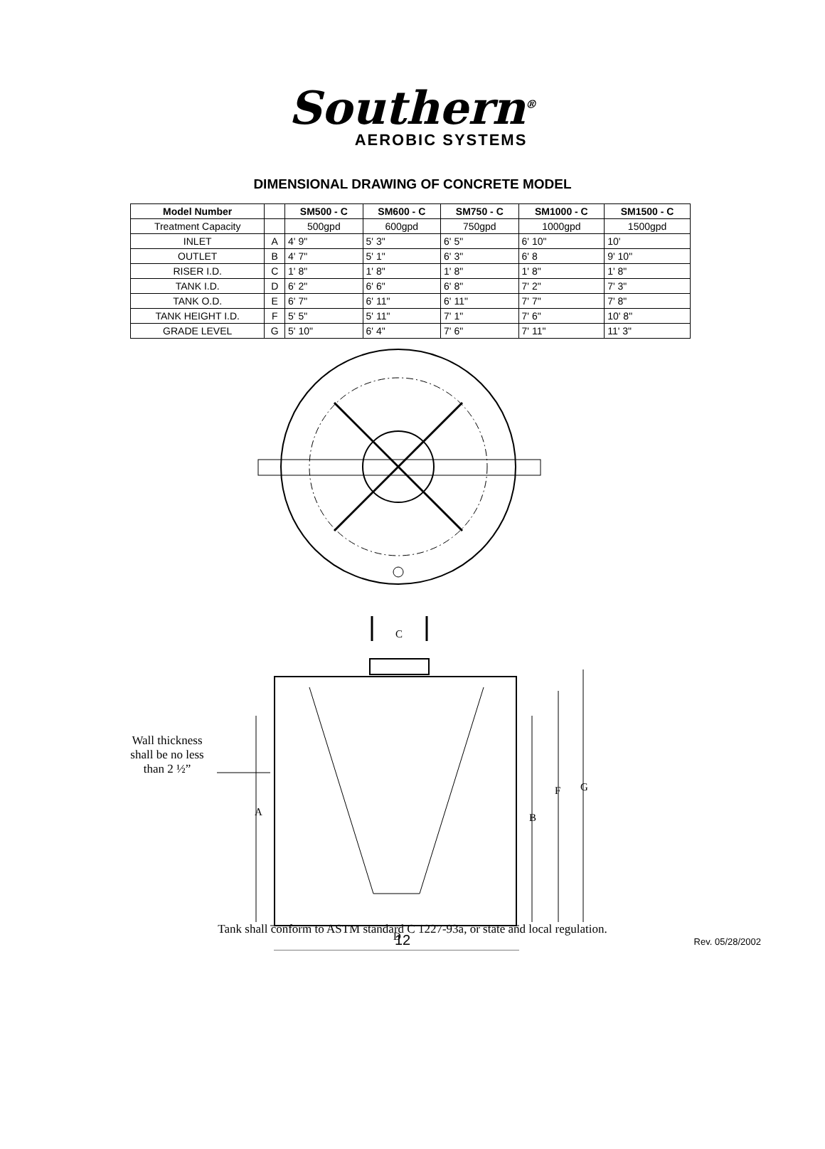Southern<sup>®</sup>
AEROBIC SYSTEMS
DIMENSIONAL DRAWING OF CONCRETE MODEL
| Model Number | | SM500 - C | SM600 - C | SM750 - C | SM1000 - C | SM1500 - C |
| --- | --- | --- | --- | --- | --- | --- |
| Treatment Capacity | | 500gpd | 600gpd | 750gpd | 1000gpd | 1500gpd |
| INLET | A | 4' 9" | 5' 3" | 6' 5" | 6' 10" | 10' |
| OUTLET | B | 4' 7" | 5' 1" | 6' 3" | 6' 8 | 9' 10" |
| RISER I.D. | C | 1' 8" | 1' 8" | 1' 8" | 1' 8" | 1' 8" |
| TANK I.D. | D | 6' 2" | 6' 6" | 6' 8" | 7' 2" | 7' 3" |
| TANK O.D. | E | 6' 7" | 6' 11" | 6' 11" | 7' 7" | 7' 8" |
| TANK HEIGHT I.D. | F | 5' 5" | 5' 11" | 7' 1" | 7' 6" | 10' 8" |
| GRADE LEVEL | G | 5' 10" | 6' 4" | 7' 6" | 7' 11" | 11' 3" |
C
A
B
F
G
D
Wall thickness shall be no less than 2 ½”
Tank shall conform to ASTM standard C 1227-93a, or state and local regulation.
12 Rev. 05/28/2002